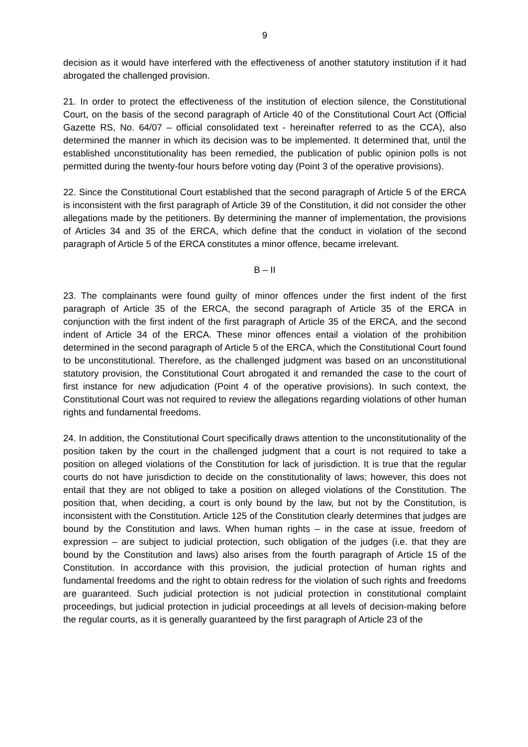9
decision as it would have interfered with the effectiveness of another statutory institution if it had abrogated the challenged provision.
21. In order to protect the effectiveness of the institution of election silence, the Constitutional Court, on the basis of the second paragraph of Article 40 of the Constitutional Court Act (Official Gazette RS, No. 64/07 – official consolidated text - hereinafter referred to as the CCA), also determined the manner in which its decision was to be implemented. It determined that, until the established unconstitutionality has been remedied, the publication of public opinion polls is not permitted during the twenty-four hours before voting day (Point 3 of the operative provisions).
22. Since the Constitutional Court established that the second paragraph of Article 5 of the ERCA is inconsistent with the first paragraph of Article 39 of the Constitution, it did not consider the other allegations made by the petitioners. By determining the manner of implementation, the provisions of Articles 34 and 35 of the ERCA, which define that the conduct in violation of the second paragraph of Article 5 of the ERCA constitutes a minor offence, became irrelevant.
B – II
23. The complainants were found guilty of minor offences under the first indent of the first paragraph of Article 35 of the ERCA, the second paragraph of Article 35 of the ERCA in conjunction with the first indent of the first paragraph of Article 35 of the ERCA, and the second indent of Article 34 of the ERCA. These minor offences entail a violation of the prohibition determined in the second paragraph of Article 5 of the ERCA, which the Constitutional Court found to be unconstitutional. Therefore, as the challenged judgment was based on an unconstitutional statutory provision, the Constitutional Court abrogated it and remanded the case to the court of first instance for new adjudication (Point 4 of the operative provisions). In such context, the Constitutional Court was not required to review the allegations regarding violations of other human rights and fundamental freedoms.
24. In addition, the Constitutional Court specifically draws attention to the unconstitutionality of the position taken by the court in the challenged judgment that a court is not required to take a position on alleged violations of the Constitution for lack of jurisdiction. It is true that the regular courts do not have jurisdiction to decide on the constitutionality of laws; however, this does not entail that they are not obliged to take a position on alleged violations of the Constitution. The position that, when deciding, a court is only bound by the law, but not by the Constitution, is inconsistent with the Constitution. Article 125 of the Constitution clearly determines that judges are bound by the Constitution and laws. When human rights – in the case at issue, freedom of expression – are subject to judicial protection, such obligation of the judges (i.e. that they are bound by the Constitution and laws) also arises from the fourth paragraph of Article 15 of the Constitution. In accordance with this provision, the judicial protection of human rights and fundamental freedoms and the right to obtain redress for the violation of such rights and freedoms are guaranteed. Such judicial protection is not judicial protection in constitutional complaint proceedings, but judicial protection in judicial proceedings at all levels of decision-making before the regular courts, as it is generally guaranteed by the first paragraph of Article 23 of the